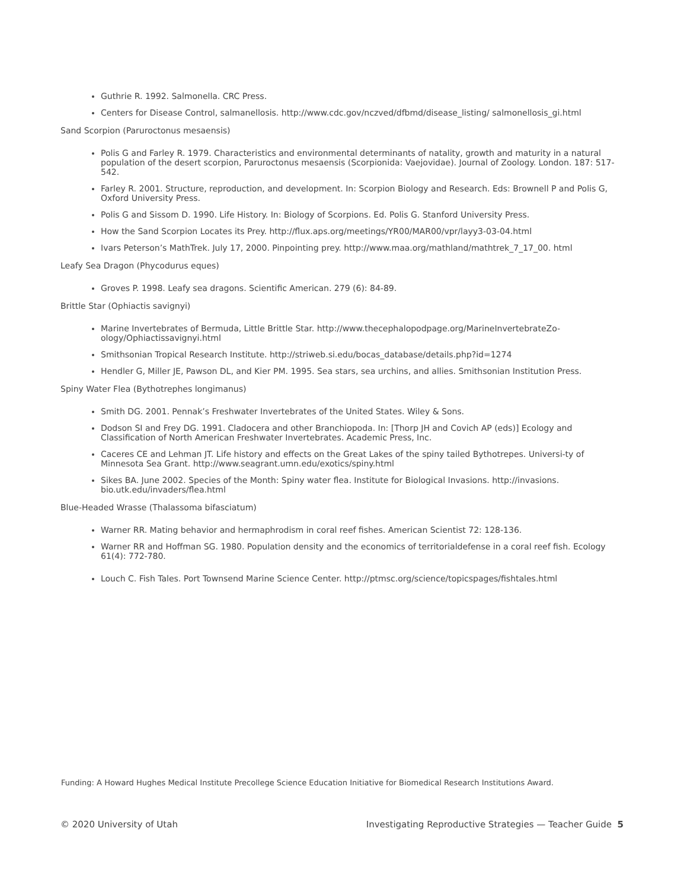Guthrie R. 1992. Salmonella. CRC Press.
Centers for Disease Control, salmanellosis. http://www.cdc.gov/nczved/dfbmd/disease_listing/ salmonellosis_gi.html
Sand Scorpion (Paruroctonus mesaensis)
Polis G and Farley R. 1979. Characteristics and environmental determinants of natality, growth and maturity in a natural population of the desert scorpion, Paruroctonus mesaensis (Scorpionida: Vaejovidae). Journal of Zoology. London. 187: 517-542.
Farley R. 2001. Structure, reproduction, and development. In: Scorpion Biology and Research. Eds: Brownell P and Polis G, Oxford University Press.
Polis G and Sissom D. 1990. Life History. In: Biology of Scorpions. Ed. Polis G. Stanford University Press.
How the Sand Scorpion Locates its Prey. http://flux.aps.org/meetings/YR00/MAR00/vpr/layy3-03-04.html
Ivars Peterson’s MathTrek. July 17, 2000. Pinpointing prey. http://www.maa.org/mathland/mathtrek_7_17_00. html
Leafy Sea Dragon (Phycodurus eques)
Groves P. 1998. Leafy sea dragons. Scientific American. 279 (6): 84-89.
Brittle Star (Ophiactis savignyi)
Marine Invertebrates of Bermuda, Little Brittle Star. http://www.thecephalopodpage.org/MarineInvertebrateZo-ology/Ophiactissavignyi.html
Smithsonian Tropical Research Institute. http://striweb.si.edu/bocas_database/details.php?id=1274
Hendler G, Miller JE, Pawson DL, and Kier PM. 1995. Sea stars, sea urchins, and allies. Smithsonian Institution Press.
Spiny Water Flea (Bythotrephes longimanus)
Smith DG. 2001. Pennak’s Freshwater Invertebrates of the United States. Wiley & Sons.
Dodson SI and Frey DG. 1991. Cladocera and other Branchiopoda. In: [Thorp JH and Covich AP (eds)] Ecology and Classification of North American Freshwater Invertebrates. Academic Press, Inc.
Caceres CE and Lehman JT. Life history and effects on the Great Lakes of the spiny tailed Bythotrepes. Universi-ty of Minnesota Sea Grant. http://www.seagrant.umn.edu/exotics/spiny.html
Sikes BA. June 2002. Species of the Month: Spiny water flea. Institute for Biological Invasions. http://invasions. bio.utk.edu/invaders/flea.html
Blue-Headed Wrasse (Thalassoma bifasciatum)
Warner RR. Mating behavior and hermaphrodism in coral reef fishes. American Scientist 72: 128-136.
Warner RR and Hoffman SG. 1980. Population density and the economics of territorialdefense in a coral reef fish. Ecology 61(4): 772-780.
Louch C. Fish Tales. Port Townsend Marine Science Center. http://ptmsc.org/science/topicspages/fishtales.html
Funding: A Howard Hughes Medical Institute Precollege Science Education Initiative for Biomedical Research Institutions Award.
© 2020 University of Utah Investigating Reproductive Strategies — Teacher Guide 5